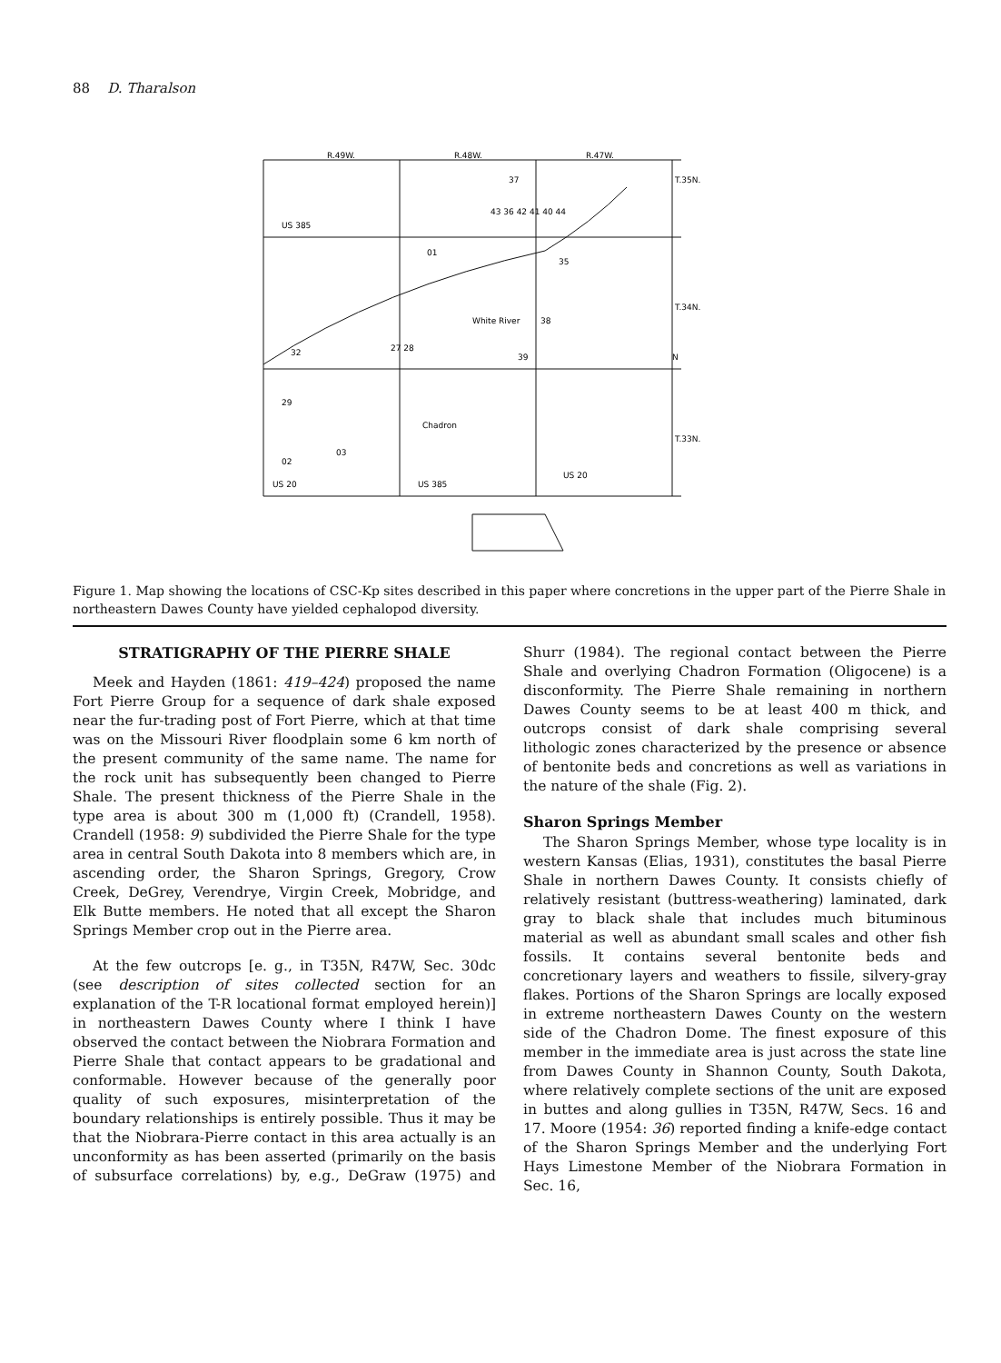88 D. Tharalson
R.49W.
R.48W.
R.47W.
T.35N.
T.34N.
T.33N.
US 385
Chadron
37
43 36 42 41 40 44
01
35
38
39
32
27 28
29
03
02
US 20
US 385
US 20
N
White River
Figure 1. Map showing the locations of CSC-Kp sites described in this paper where concretions in the upper part of the Pierre Shale in northeastern Dawes County have yielded cephalopod diversity.
STRATIGRAPHY OF THE PIERRE SHALE
Meek and Hayden (1861: 419–424) proposed the name Fort Pierre Group for a sequence of dark shale exposed near the fur-trading post of Fort Pierre, which at that time was on the Missouri River floodplain some 6 km north of the present community of the same name. The name for the rock unit has subsequently been changed to Pierre Shale. The present thickness of the Pierre Shale in the type area is about 300 m (1,000 ft) (Crandell, 1958). Crandell (1958: 9) subdivided the Pierre Shale for the type area in central South Dakota into 8 members which are, in ascending order, the Sharon Springs, Gregory, Crow Creek, DeGrey, Verendrye, Virgin Creek, Mobridge, and Elk Butte members. He noted that all except the Sharon Springs Member crop out in the Pierre area.
At the few outcrops [e. g., in T35N, R47W, Sec. 30dc (see description of sites collected section for an explanation of the T-R locational format employed herein)] in northeastern Dawes County where I think I have observed the contact between the Niobrara Formation and Pierre Shale that contact appears to be gradational and conformable. However because of the generally poor quality of such exposures, misinterpretation of the boundary relationships is entirely possible. Thus it may be that the Niobrara-Pierre contact in this area actually is an unconformity as has been asserted (primarily on the basis of subsurface correlations) by, e.g., DeGraw (1975) and Shurr (1984). The regional contact between the Pierre Shale and overlying Chadron Formation (Oligocene) is a disconformity. The Pierre Shale remaining in northern Dawes County seems to be at least 400 m thick, and outcrops consist of dark shale comprising several lithologic zones characterized by the presence or absence of bentonite beds and concretions as well as variations in the nature of the shale (Fig. 2).
Sharon Springs Member
The Sharon Springs Member, whose type locality is in western Kansas (Elias, 1931), constitutes the basal Pierre Shale in northern Dawes County. It consists chiefly of relatively resistant (buttress-weathering) laminated, dark gray to black shale that includes much bituminous material as well as abundant small scales and other fish fossils. It contains several bentonite beds and concretionary layers and weathers to fissile, silvery-gray flakes. Portions of the Sharon Springs are locally exposed in extreme northeastern Dawes County on the western side of the Chadron Dome. The finest exposure of this member in the immediate area is just across the state line from Dawes County in Shannon County, South Dakota, where relatively complete sections of the unit are exposed in buttes and along gullies in T35N, R47W, Secs. 16 and 17. Moore (1954: 36) reported finding a knife-edge contact of the Sharon Springs Member and the underlying Fort Hays Limestone Member of the Niobrara Formation in Sec. 16,